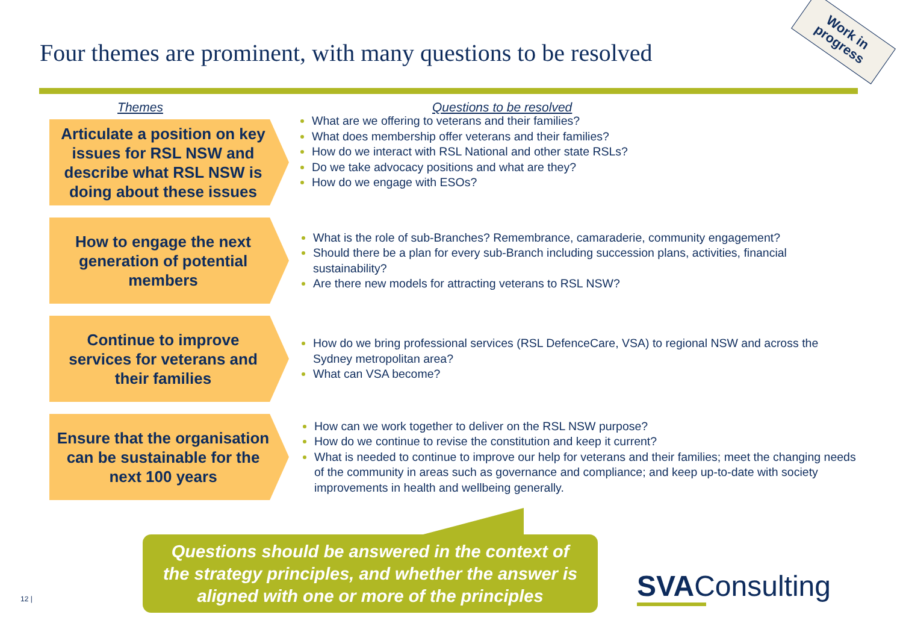Four themes are prominent, with many questions to be resolved
Work in progress
Themes Questions to be resolved
Articulate a position on key issues for RSL NSW and describe what RSL NSW is doing about these issues
What are we offering to veterans and their families?
What does membership offer veterans and their families?
How do we interact with RSL National and other state RSLs?
Do we take advocacy positions and what are they?
How do we engage with ESOs?
How to engage the next generation of potential members
What is the role of sub-Branches? Remembrance, camaraderie, community engagement?
Should there be a plan for every sub-Branch including succession plans, activities, financial sustainability?
Are there new models for attracting veterans to RSL NSW?
Continue to improve services for veterans and their families
How do we bring professional services (RSL DefenceCare, VSA) to regional NSW and across the Sydney metropolitan area?
What can VSA become?
Ensure that the organisation can be sustainable for the next 100 years
How can we work together to deliver on the RSL NSW purpose?
How do we continue to revise the constitution and keep it current?
What is needed to continue to improve our help for veterans and their families; meet the changing needs of the community in areas such as governance and compliance; and keep up-to-date with society improvements in health and wellbeing generally.
Questions should be answered in the context of
the strategy principles, and whether the answer is
aligned with one or more of the principles
12 | SVA Consulting